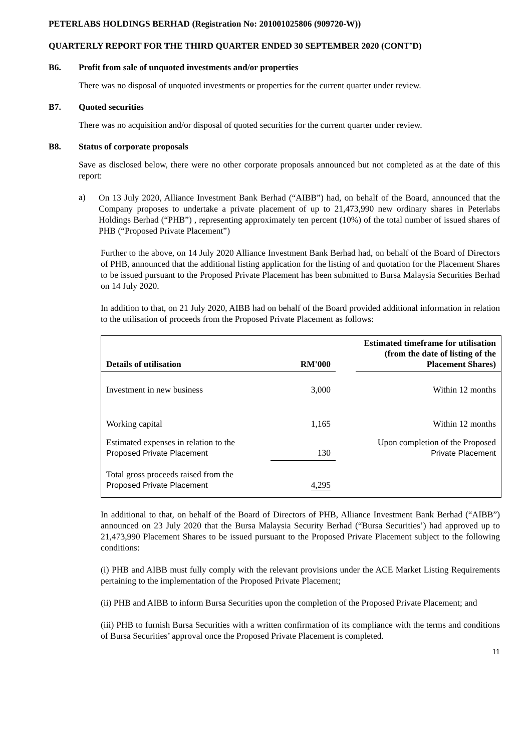PETERLABS HOLDINGS BERHAD (Registration No: 201001025806 (909720-W))
QUARTERLY REPORT FOR THE THIRD QUARTER ENDED 30 SEPTEMBER 2020 (CONT’D)
B6. Profit from sale of unquoted investments and/or properties
There was no disposal of unquoted investments or properties for the current quarter under review.
B7. Quoted securities
There was no acquisition and/or disposal of quoted securities for the current quarter under review.
B8. Status of corporate proposals
Save as disclosed below, there were no other corporate proposals announced but not completed as at the date of this report:
a)
On 13 July 2020, Alliance Investment Bank Berhad (“AIBB”) had, on behalf of the Board, announced that the Company proposes to undertake a private placement of up to 21,473,990 new ordinary shares in Peterlabs Holdings Berhad (“PHB”) , representing approximately ten percent (10%) of the total number of issued shares of PHB (“Proposed Private Placement”)
Further to the above, on 14 July 2020 Alliance Investment Bank Berhad had, on behalf of the Board of Directors of PHB, announced that the additional listing application for the listing of and quotation for the Placement Shares to be issued pursuant to the Proposed Private Placement has been submitted to Bursa Malaysia Securities Berhad on 14 July 2020.
In addition to that, on 21 July 2020, AIBB had on behalf of the Board provided additional information in relation to the utilisation of proceeds from the Proposed Private Placement as follows:
| Details of utilisation | RM'000 | | Estimated timeframe for utilisation (from the date of listing of the Placement Shares) |
| --- | --- | --- | --- |
| Investment in new business | 3,000 | | Within 12 months |
| Working capital | 1,165 | | Within 12 months |
| Estimated expenses in relation to the Proposed Private Placement | 130 | | Upon completion of the Proposed Private Placement |
| Total gross proceeds raised from the Proposed Private Placement | 4,295 | | |
In additional to that, on behalf of the Board of Directors of PHB, Alliance Investment Bank Berhad (“AIBB”) announced on 23 July 2020 that the Bursa Malaysia Security Berhad (“Bursa Securities’) had approved up to 21,473,990 Placement Shares to be issued pursuant to the Proposed Private Placement subject to the following conditions:
(i) PHB and AIBB must fully comply with the relevant provisions under the ACE Market Listing Requirements pertaining to the implementation of the Proposed Private Placement;
(ii) PHB and AIBB to inform Bursa Securities upon the completion of the Proposed Private Placement; and
(iii) PHB to furnish Bursa Securities with a written confirmation of its compliance with the terms and conditions of Bursa Securities’ approval once the Proposed Private Placement is completed.
11